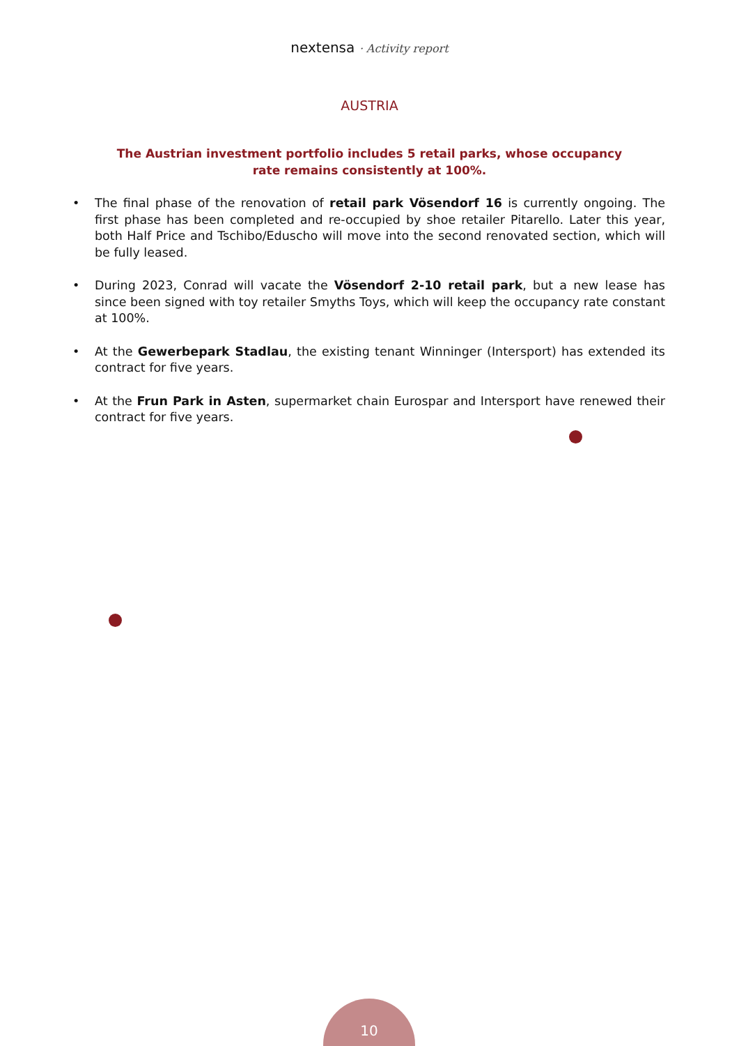nextensa · Activity report
AUSTRIA
The Austrian investment portfolio includes 5 retail parks, whose occupancy rate remains consistently at 100%.
• The final phase of the renovation of retail park Vösendorf 16 is currently ongoing. The first phase has been completed and re-occupied by shoe retailer Pitarello. Later this year, both Half Price and Tschibo/Eduscho will move into the second renovated section, which will be fully leased.
• During 2023, Conrad will vacate the Vösendorf 2-10 retail park, but a new lease has since been signed with toy retailer Smyths Toys, which will keep the occupancy rate constant at 100%.
• At the Gewerbepark Stadlau, the existing tenant Winninger (Intersport) has extended its contract for five years.
• At the Frun Park in Asten, supermarket chain Eurospar and Intersport have renewed their contract for five years.
10